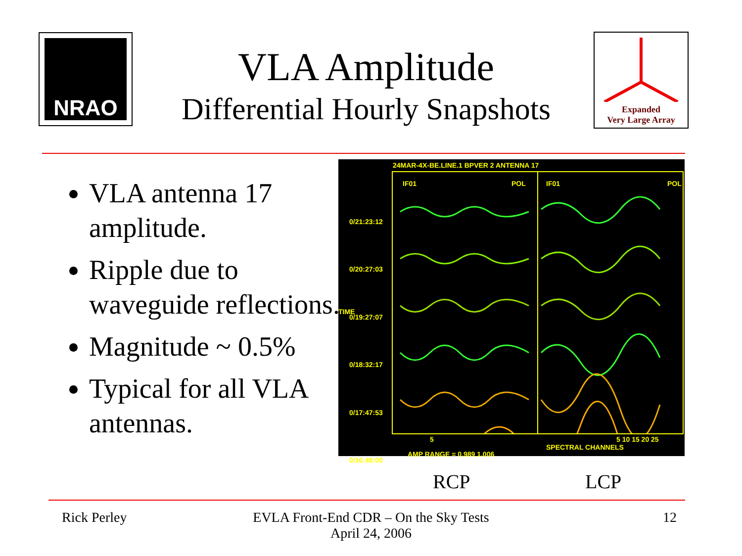NRAO
VLA Amplitude
Differential Hourly Snapshots
Expanded
Very Large Array
VLA antenna 17 amplitude.
Ripple due to waveguide reflections.
Magnitude ~ 0.5%
Typical for all VLA antennas.
24MAR-4X-BE.LINE.1 BPVER 2 ANTENNA 17
IF01 POL IF01 POL
0/21:23:12
0/20:27:03
0/19:27:07
0/18:32:17
0/17:47:53
0/16:48:00
TIME
5 5 10 15 20 25
SPECTRAL CHANNELS
AMP RANGE = 0.989 1.006
RCP LCP
Rick Perley
EVLA Front-End CDR – On the Sky Tests
April 24, 2006
12